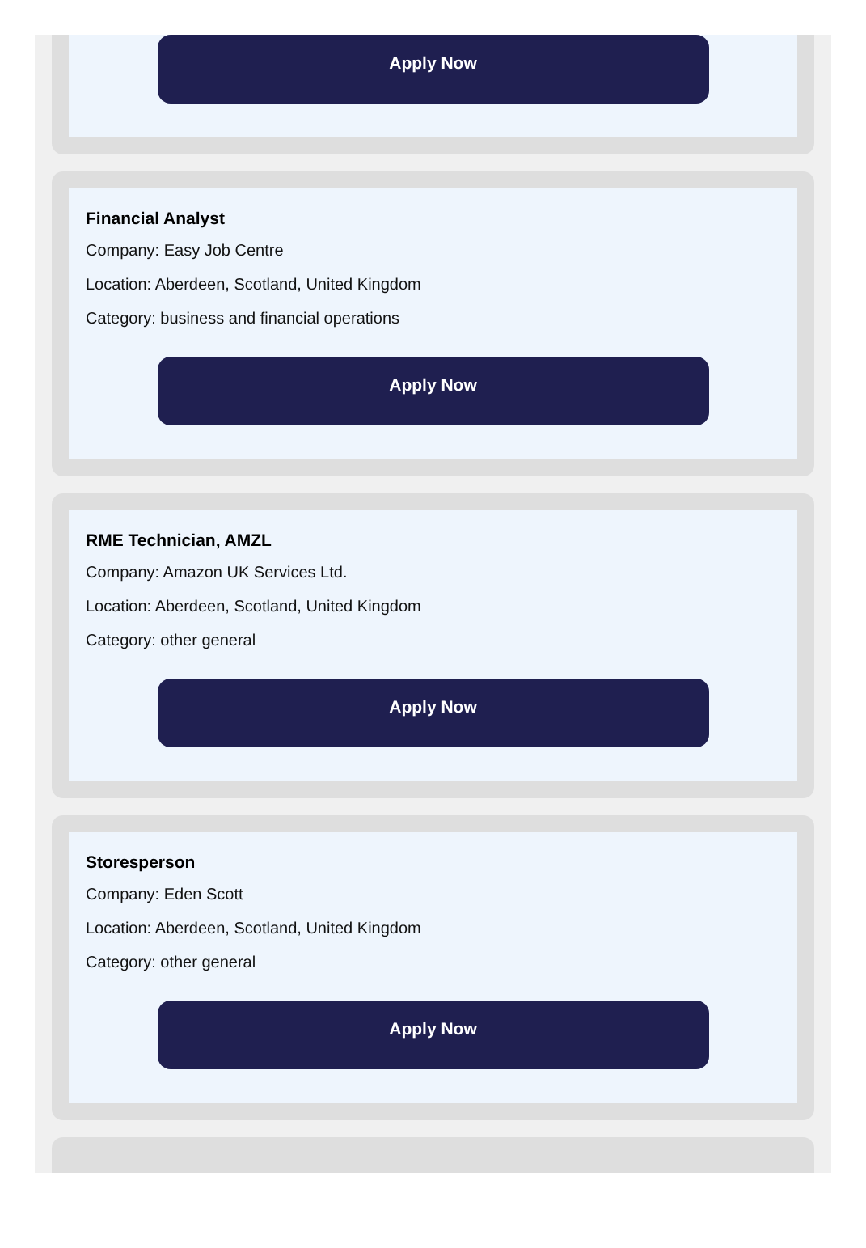Apply Now
Financial Analyst
Company: Easy Job Centre
Location: Aberdeen, Scotland, United Kingdom
Category: business and financial operations
Apply Now
RME Technician, AMZL
Company: Amazon UK Services Ltd.
Location: Aberdeen, Scotland, United Kingdom
Category: other general
Apply Now
Storesperson
Company: Eden Scott
Location: Aberdeen, Scotland, United Kingdom
Category: other general
Apply Now